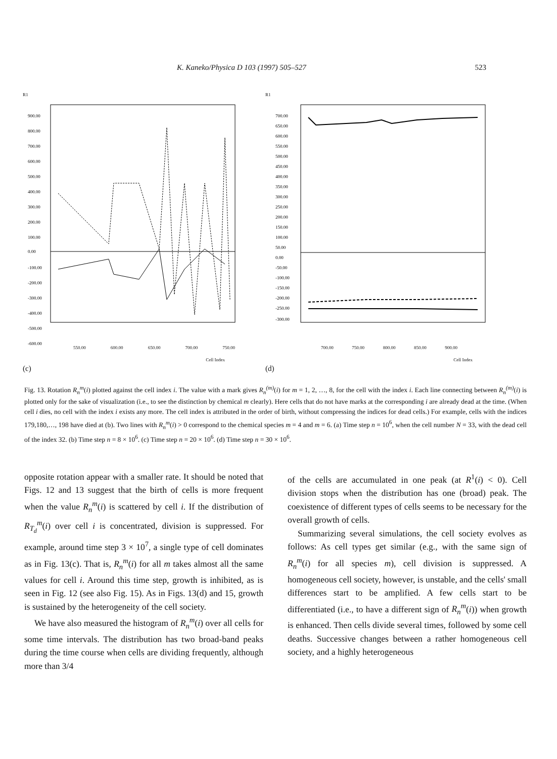K. Kaneko/Physica D 103 (1997) 505–527 523
R1
900.00
800.00
700.00
600.00
500.00
400.00
300.00
200.00
100.00
0.00
-100.00
-200.00
-300.00
-400.00
-500.00
-600.00
550.00 600.00 650.00 700.00 750.00
Cell Index
(c)
R1
700.00
650.00
600.00
550.00
500.00
450.00
400.00
350.00
300.00
250.00
200.00
150.00
100.00
50.00
0.00
-50.00
-100.00
-150.00
-200.00
-250.00
-300.00
700.00 750.00 800.00 850.00 900.00
Cell Index
(d)
Fig. 13. Rotation R<sub>n</sub><sup>m</sup>(i) plotted against the cell index i. The value with a mark gives R<sub>n</sub><sup>(m)</sup>(i) for m = 1, 2, …, 8, for the cell with the index i. Each line connecting between R<sub>n</sub><sup>(m)</sup>(i) is plotted only for the sake of visualization (i.e., to see the distinction by chemical m clearly). Here cells that do not have marks at the corresponding i are already dead at the time. (When cell i dies, no cell with the index i exists any more. The cell index is attributed in the order of birth, without compressing the indices for dead cells.) For example, cells with the indices 179,180,…, 198 have died at (b). Two lines with R<sub>n</sub><sup>m</sup>(i) > 0 correspond to the chemical species m = 4 and m = 6. (a) Time step n = 10<sup>6</sup>, when the cell number N = 33, with the dead cell of the index 32. (b) Time step n = 8 × 10<sup>6</sup>. (c) Time step n = 20 × 10<sup>6</sup>. (d) Time step n = 30 × 10<sup>6</sup>.
opposite rotation appear with a smaller rate. It should be noted that Figs. 12 and 13 suggest that the birth of cells is more frequent when the value R<sub>n</sub><sup>m</sup>(i) is scattered by cell i. If the distribution of R<sub>T<sub>d</sub></sub><sup>m</sup>(i) over cell i is concentrated, division is suppressed. For example, around time step 3 × 10<sup>7</sup>, a single type of cell dominates as in Fig. 13(c). That is, R<sub>n</sub><sup>m</sup>(i) for all m takes almost all the same values for cell i. Around this time step, growth is inhibited, as is seen in Fig. 12 (see also Fig. 15). As in Figs. 13(d) and 15, growth is sustained by the heterogeneity of the cell society.
We have also measured the histogram of R<sub>n</sub><sup>m</sup>(i) over all cells for some time intervals. The distribution has two broad-band peaks during the time course when cells are dividing frequently, although more than 3/4
of the cells are accumulated in one peak (at R<sup>1</sup>(i) < 0). Cell division stops when the distribution has one (broad) peak. The coexistence of different types of cells seems to be necessary for the overall growth of cells.
Summarizing several simulations, the cell society evolves as follows: As cell types get similar (e.g., with the same sign of R<sub>n</sub><sup>m</sup>(i) for all species m), cell division is suppressed. A homogeneous cell society, however, is unstable, and the cells' small differences start to be amplified. A few cells start to be differentiated (i.e., to have a different sign of R<sub>n</sub><sup>m</sup>(i)) when growth is enhanced. Then cells divide several times, followed by some cell deaths. Successive changes between a rather homogeneous cell society, and a highly heterogeneous